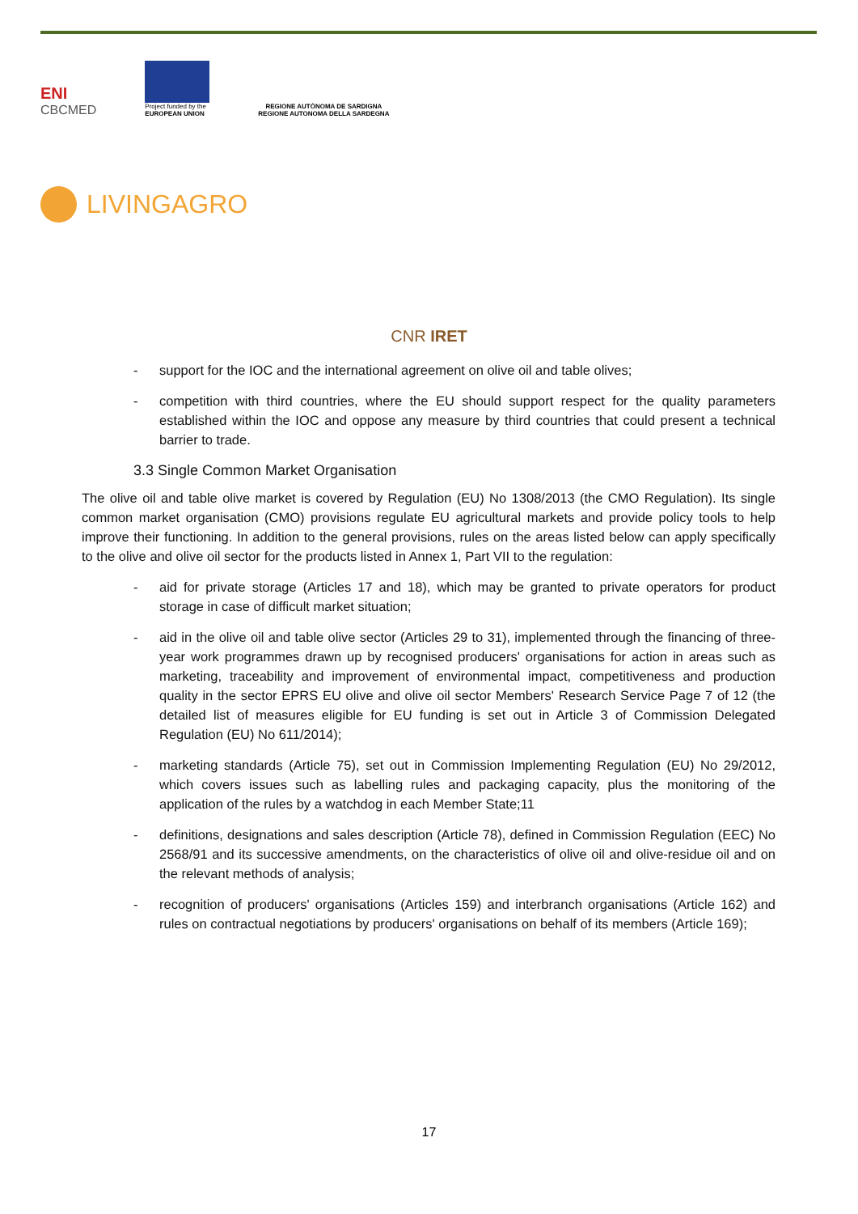ENI
CBCMED
Project funded by the
EUROPEAN UNION
REGIONE AUTÒNOMA DE SARDIGNA
REGIONE AUTONOMA DELLA SARDEGNA
LIVINGAGRO
CNR IRET
- support for the IOC and the international agreement on olive oil and table olives;
- competition with third countries, where the EU should support respect for the quality parameters established within the IOC and oppose any measure by third countries that could present a technical barrier to trade.
3.3 Single Common Market Organisation
The olive oil and table olive market is covered by Regulation (EU) No 1308/2013 (the CMO Regulation). Its single common market organisation (CMO) provisions regulate EU agricultural markets and provide policy tools to help improve their functioning. In addition to the general provisions, rules on the areas listed below can apply specifically to the olive and olive oil sector for the products listed in Annex 1, Part VII to the regulation:
- aid for private storage (Articles 17 and 18), which may be granted to private operators for product storage in case of difficult market situation;
- aid in the olive oil and table olive sector (Articles 29 to 31), implemented through the financing of three-year work programmes drawn up by recognised producers' organisations for action in areas such as marketing, traceability and improvement of environmental impact, competitiveness and production quality in the sector EPRS EU olive and olive oil sector Members' Research Service Page 7 of 12 (the detailed list of measures eligible for EU funding is set out in Article 3 of Commission Delegated Regulation (EU) No 611/2014);
- marketing standards (Article 75), set out in Commission Implementing Regulation (EU) No 29/2012, which covers issues such as labelling rules and packaging capacity, plus the monitoring of the application of the rules by a watchdog in each Member State;11
- definitions, designations and sales description (Article 78), defined in Commission Regulation (EEC) No 2568/91 and its successive amendments, on the characteristics of olive oil and olive-residue oil and on the relevant methods of analysis;
- recognition of producers' organisations (Articles 159) and interbranch organisations (Article 162) and rules on contractual negotiations by producers' organisations on behalf of its members (Article 169);
17